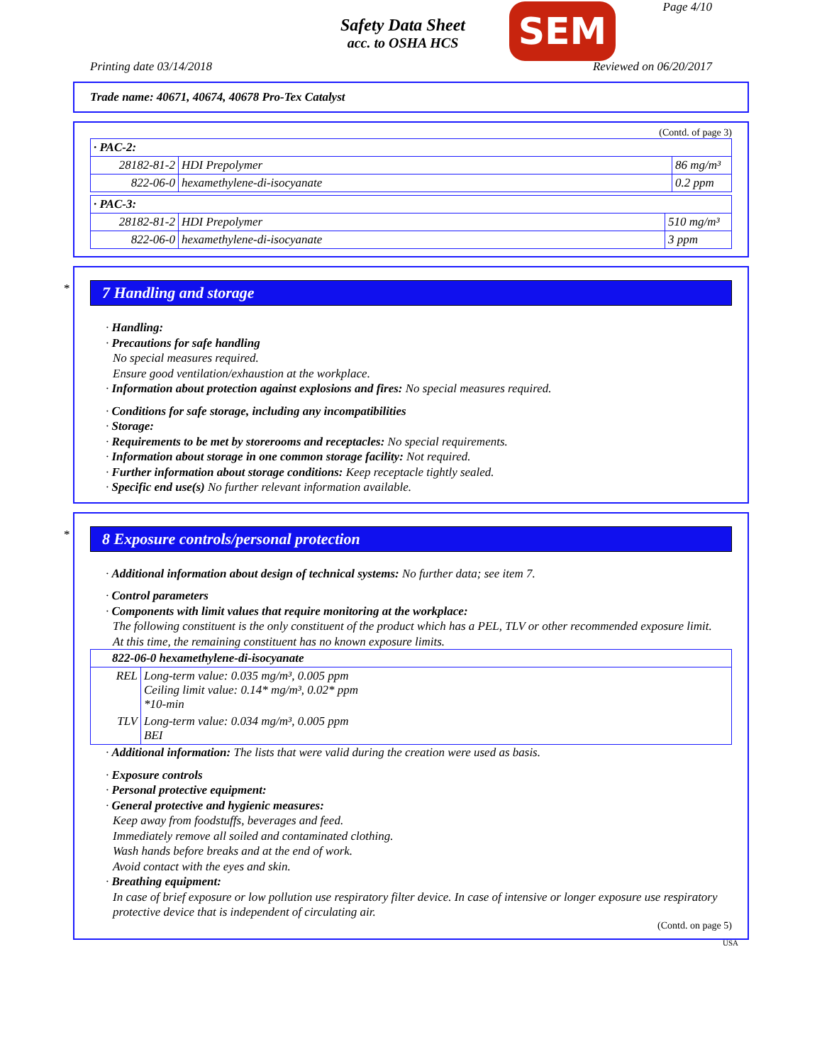Safety Data Sheet
acc. to OSHA HCS
SEM Page 4/10
Printing date 03/14/2018 Reviewed on 06/20/2017
Trade name: 40671, 40674, 40678 Pro-Tex Catalyst
(Contd. of page 3)
| · PAC-2: | | |
| 28182-81-2 | HDI Prepolymer | 86 mg/m³ |
| 822-06-0 | hexamethylene-di-isocyanate | 0.2 ppm |
| · PAC-3: | | |
| 28182-81-2 | HDI Prepolymer | 510 mg/m³ |
| 822-06-0 | hexamethylene-di-isocyanate | 3 ppm |
*
7 Handling and storage
· Handling:
· Precautions for safe handling
No special measures required.
Ensure good ventilation/exhaustion at the workplace.
· Information about protection against explosions and fires: No special measures required.
· Conditions for safe storage, including any incompatibilities
· Storage:
· Requirements to be met by storerooms and receptacles: No special requirements.
· Information about storage in one common storage facility: Not required.
· Further information about storage conditions: Keep receptacle tightly sealed.
· Specific end use(s) No further relevant information available.
*
8 Exposure controls/personal protection
· Additional information about design of technical systems: No further data; see item 7.
· Control parameters
· Components with limit values that require monitoring at the workplace:
The following constituent is the only constituent of the product which has a PEL, TLV or other recommended exposure limit.
At this time, the remaining constituent has no known exposure limits.
| 822-06-0 hexamethylene-di-isocyanate | |
| REL | Long-term value: 0.035 mg/m³, 0.005 ppm Ceiling limit value: 0.14* mg/m³, 0.02* ppm *10-min |
| TLV | Long-term value: 0.034 mg/m³, 0.005 ppm BEI |
· Additional information: The lists that were valid during the creation were used as basis.
· Exposure controls
· Personal protective equipment:
· General protective and hygienic measures:
Keep away from foodstuffs, beverages and feed.
Immediately remove all soiled and contaminated clothing.
Wash hands before breaks and at the end of work.
Avoid contact with the eyes and skin.
· Breathing equipment:
In case of brief exposure or low pollution use respiratory filter device. In case of intensive or longer exposure use respiratory protective device that is independent of circulating air.
(Contd. on page 5)
USA